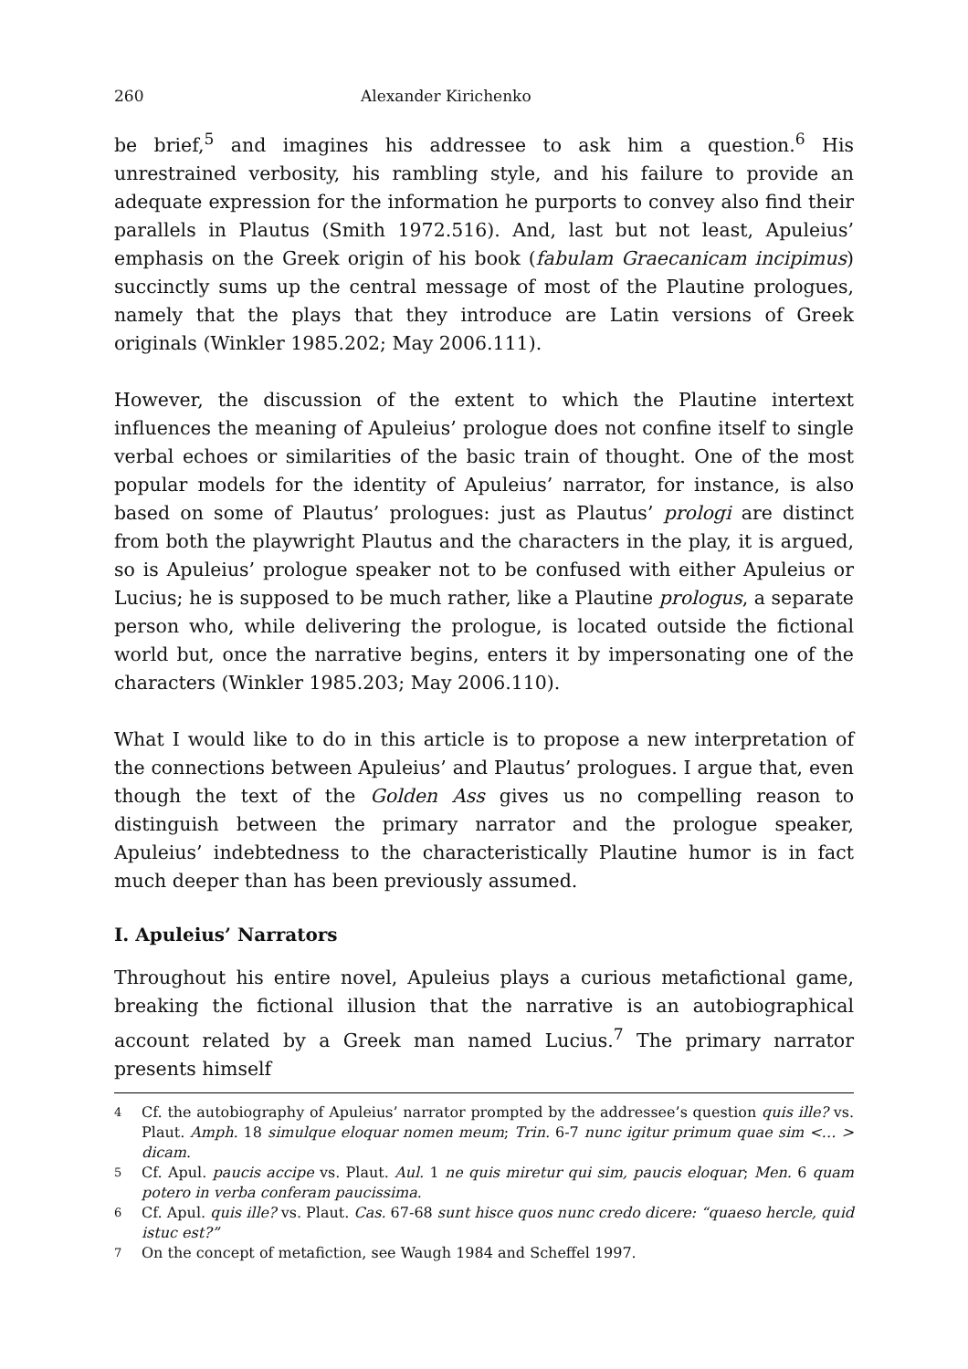260 Alexander Kirichenko
be brief,<sup>5</sup> and imagines his addressee to ask him a question.<sup>6</sup> His unrestrained verbosity, his rambling style, and his failure to provide an adequate expression for the information he purports to convey also find their parallels in Plautus (Smith 1972.516). And, last but not least, Apuleius’ emphasis on the Greek origin of his book (fabulam Graecanicam incipimus) succinctly sums up the central message of most of the Plautine prologues, namely that the plays that they introduce are Latin versions of Greek originals (Winkler 1985.202; May 2006.111).
However, the discussion of the extent to which the Plautine intertext influences the meaning of Apuleius’ prologue does not confine itself to single verbal echoes or similarities of the basic train of thought. One of the most popular models for the identity of Apuleius’ narrator, for instance, is also based on some of Plautus’ prologues: just as Plautus’ prologi are distinct from both the playwright Plautus and the characters in the play, it is argued, so is Apuleius’ prologue speaker not to be confused with either Apuleius or Lucius; he is supposed to be much rather, like a Plautine prologus, a separate person who, while delivering the prologue, is located outside the fictional world but, once the narrative begins, enters it by impersonating one of the characters (Winkler 1985.203; May 2006.110).
What I would like to do in this article is to propose a new interpretation of the connections between Apuleius’ and Plautus’ prologues. I argue that, even though the text of the Golden Ass gives us no compelling reason to distinguish between the primary narrator and the prologue speaker, Apuleius’ indebtedness to the characteristically Plautine humor is in fact much deeper than has been previously assumed.
I. Apuleius’ Narrators
Throughout his entire novel, Apuleius plays a curious metafictional game, breaking the fictional illusion that the narrative is an autobiographical account related by a Greek man named Lucius.<sup>7</sup> The primary narrator presents himself
4 Cf. the autobiography of Apuleius’ narrator prompted by the addressee’s question quis ille? vs. Plaut. Amph. 18 simulque eloquar nomen meum; Trin. 6-7 nunc igitur primum quae sim <… > dicam.
5 Cf. Apul. paucis accipe vs. Plaut. Aul. 1 ne quis miretur qui sim, paucis eloquar; Men. 6 quam potero in verba conferam paucissima.
6 Cf. Apul. quis ille? vs. Plaut. Cas. 67-68 sunt hisce quos nunc credo dicere: “quaeso hercle, quid istuc est?”
7 On the concept of metafiction, see Waugh 1984 and Scheffel 1997.